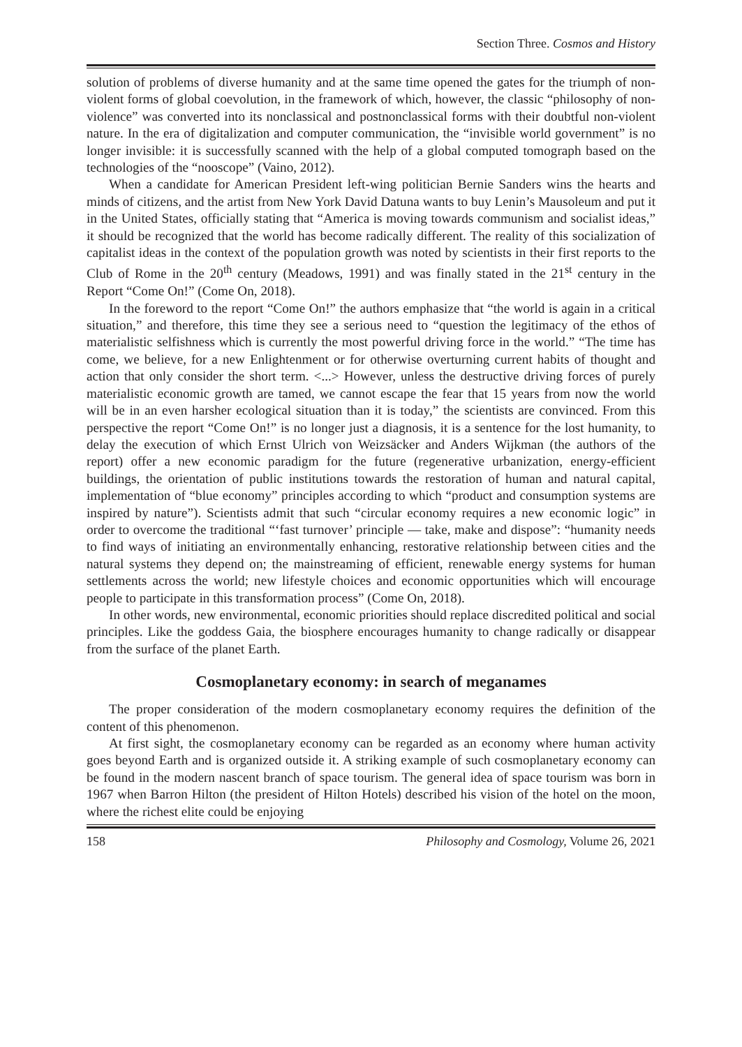Section Three. Cosmos and History
solution of problems of diverse humanity and at the same time opened the gates for the triumph of non-violent forms of global coevolution, in the framework of which, however, the classic “philosophy of non-violence” was converted into its nonclassical and postnonclassical forms with their doubtful non-violent nature. In the era of digitalization and computer communication, the “invisible world government” is no longer invisible: it is successfully scanned with the help of a global computed tomograph based on the technologies of the “nooscope” (Vaino, 2012).
When a candidate for American President left-wing politician Bernie Sanders wins the hearts and minds of citizens, and the artist from New York David Datuna wants to buy Lenin’s Mausoleum and put it in the United States, officially stating that “America is moving towards communism and socialist ideas,” it should be recognized that the world has become radically different. The reality of this socialization of capitalist ideas in the context of the population growth was noted by scientists in their first reports to the Club of Rome in the 20<sup>th</sup> century (Meadows, 1991) and was finally stated in the 21<sup>st</sup> century in the Report “Come On!” (Come On, 2018).
In the foreword to the report “Come On!” the authors emphasize that “the world is again in a critical situation,” and therefore, this time they see a serious need to “question the legitimacy of the ethos of materialistic selfishness which is currently the most powerful driving force in the world.” “The time has come, we believe, for a new Enlightenment or for otherwise overturning current habits of thought and action that only consider the short term. <...> However, unless the destructive driving forces of purely materialistic economic growth are tamed, we cannot escape the fear that 15 years from now the world will be in an even harsher ecological situation than it is today,” the scientists are convinced. From this perspective the report “Come On!” is no longer just a diagnosis, it is a sentence for the lost humanity, to delay the execution of which Ernst Ulrich von Weizsäcker and Anders Wijkman (the authors of the report) offer a new economic paradigm for the future (regenerative urbanization, energy-efficient buildings, the orientation of public institutions towards the restoration of human and natural capital, implementation of “blue economy” principles according to which “product and consumption systems are inspired by nature”). Scientists admit that such “circular economy requires a new economic logic” in order to overcome the traditional “‘fast turnover’ principle — take, make and dispose”: “humanity needs to find ways of initiating an environmentally enhancing, restorative relationship between cities and the natural systems they depend on; the mainstreaming of efficient, renewable energy systems for human settlements across the world; new lifestyle choices and economic opportunities which will encourage people to participate in this transformation process” (Come On, 2018).
In other words, new environmental, economic priorities should replace discredited political and social principles. Like the goddess Gaia, the biosphere encourages humanity to change radically or disappear from the surface of the planet Earth.
Cosmoplanetary economy: in search of meganames
The proper consideration of the modern cosmoplanetary economy requires the definition of the content of this phenomenon.
At first sight, the cosmoplanetary economy can be regarded as an economy where human activity goes beyond Earth and is organized outside it. A striking example of such cosmoplanetary economy can be found in the modern nascent branch of space tourism. The general idea of space tourism was born in 1967 when Barron Hilton (the president of Hilton Hotels) described his vision of the hotel on the moon, where the richest elite could be enjoying
158 Philosophy and Cosmology, Volume 26, 2021